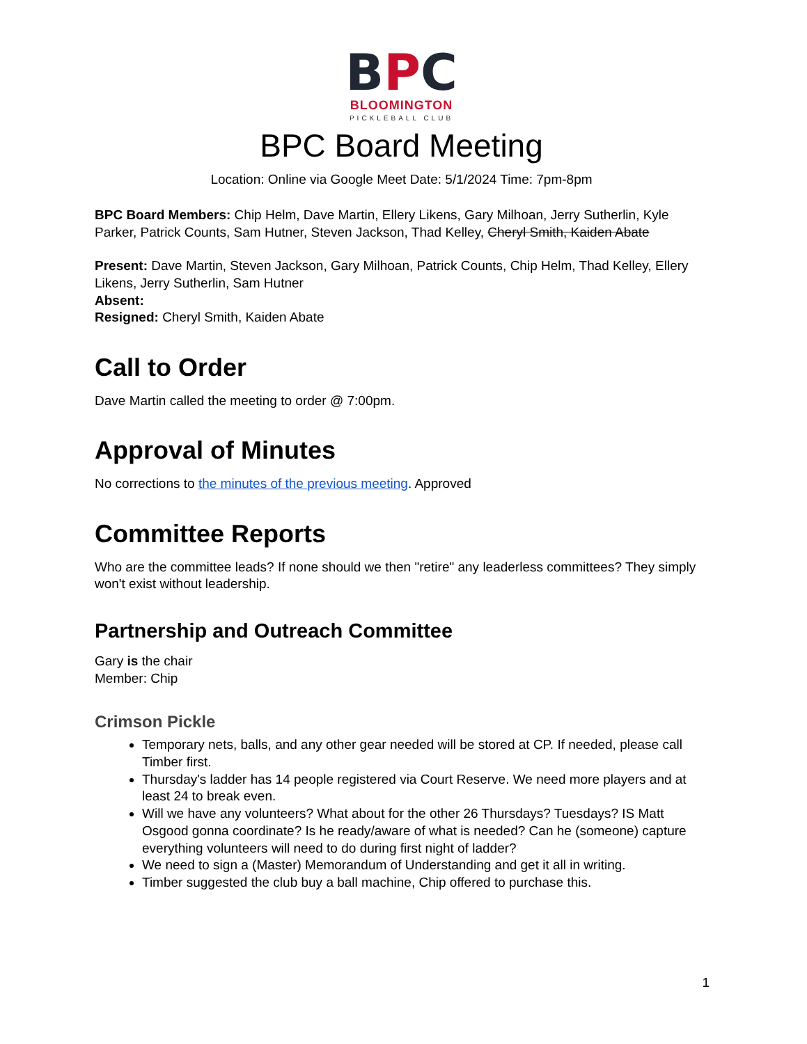BPC
BLOOMINGTON
PICKLEBALL CLUB
BPC Board Meeting
Location: Online via Google Meet Date: 5/1/2024 Time: 7pm-8pm
BPC Board Members: Chip Helm, Dave Martin, Ellery Likens, Gary Milhoan, Jerry Sutherlin, Kyle Parker, Patrick Counts, Sam Hutner, Steven Jackson, Thad Kelley, Cheryl Smith, Kaiden Abate
Present: Dave Martin, Steven Jackson, Gary Milhoan, Patrick Counts, Chip Helm, Thad Kelley, Ellery Likens, Jerry Sutherlin, Sam Hutner
Absent:
Resigned: Cheryl Smith, Kaiden Abate
Call to Order
Dave Martin called the meeting to order @ 7:00pm.
Approval of Minutes
No corrections to the minutes of the previous meeting. Approved
Committee Reports
Who are the committee leads? If none should we then "retire" any leaderless committees? They simply won't exist without leadership.
Partnership and Outreach Committee
Gary is the chair
Member: Chip
Crimson Pickle
Temporary nets, balls, and any other gear needed will be stored at CP. If needed, please call Timber first.
Thursday's ladder has 14 people registered via Court Reserve. We need more players and at least 24 to break even.
Will we have any volunteers? What about for the other 26 Thursdays? Tuesdays? IS Matt Osgood gonna coordinate? Is he ready/aware of what is needed? Can he (someone) capture everything volunteers will need to do during first night of ladder?
We need to sign a (Master) Memorandum of Understanding and get it all in writing.
Timber suggested the club buy a ball machine, Chip offered to purchase this.
1